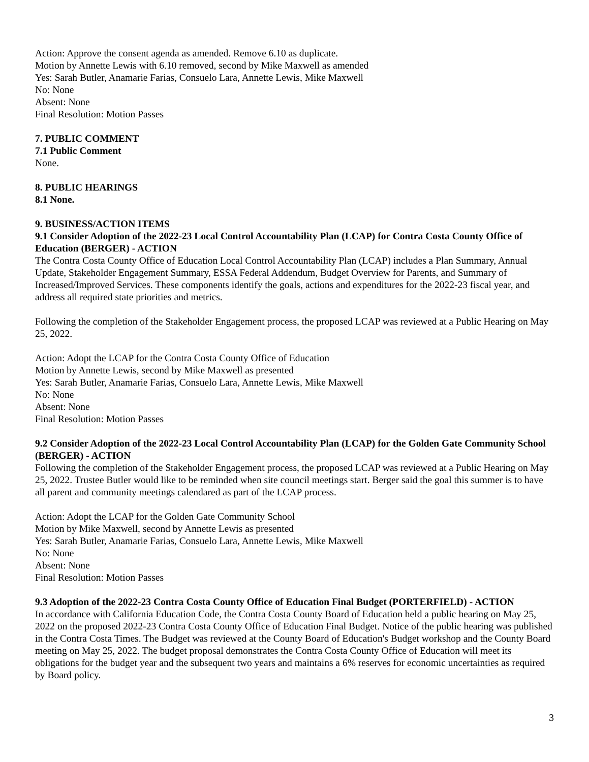Action: Approve the consent agenda as amended. Remove 6.10 as duplicate.
Motion by Annette Lewis with 6.10 removed, second by Mike Maxwell as amended
Yes: Sarah Butler, Anamarie Farias, Consuelo Lara, Annette Lewis, Mike Maxwell
No: None
Absent: None
Final Resolution: Motion Passes
7. PUBLIC COMMENT
7.1 Public Comment
None.
8. PUBLIC HEARINGS
8.1 None.
9. BUSINESS/ACTION ITEMS
9.1 Consider Adoption of the 2022-23 Local Control Accountability Plan (LCAP) for Contra Costa County Office of Education (BERGER) - ACTION
The Contra Costa County Office of Education Local Control Accountability Plan (LCAP) includes a Plan Summary, Annual Update, Stakeholder Engagement Summary, ESSA Federal Addendum, Budget Overview for Parents, and Summary of Increased/Improved Services. These components identify the goals, actions and expenditures for the 2022-23 fiscal year, and address all required state priorities and metrics.
Following the completion of the Stakeholder Engagement process, the proposed LCAP was reviewed at a Public Hearing on May 25, 2022.
Action: Adopt the LCAP for the Contra Costa County Office of Education
Motion by Annette Lewis, second by Mike Maxwell as presented
Yes: Sarah Butler, Anamarie Farias, Consuelo Lara, Annette Lewis, Mike Maxwell
No: None
Absent: None
Final Resolution: Motion Passes
9.2 Consider Adoption of the 2022-23 Local Control Accountability Plan (LCAP) for the Golden Gate Community School (BERGER) - ACTION
Following the completion of the Stakeholder Engagement process, the proposed LCAP was reviewed at a Public Hearing on May 25, 2022. Trustee Butler would like to be reminded when site council meetings start. Berger said the goal this summer is to have all parent and community meetings calendared as part of the LCAP process.
Action: Adopt the LCAP for the Golden Gate Community School
Motion by Mike Maxwell, second by Annette Lewis as presented
Yes: Sarah Butler, Anamarie Farias, Consuelo Lara, Annette Lewis, Mike Maxwell
No: None
Absent: None
Final Resolution: Motion Passes
9.3 Adoption of the 2022-23 Contra Costa County Office of Education Final Budget (PORTERFIELD) - ACTION
In accordance with California Education Code, the Contra Costa County Board of Education held a public hearing on May 25, 2022 on the proposed 2022-23 Contra Costa County Office of Education Final Budget. Notice of the public hearing was published in the Contra Costa Times. The Budget was reviewed at the County Board of Education's Budget workshop and the County Board meeting on May 25, 2022. The budget proposal demonstrates the Contra Costa County Office of Education will meet its obligations for the budget year and the subsequent two years and maintains a 6% reserves for economic uncertainties as required by Board policy.
3